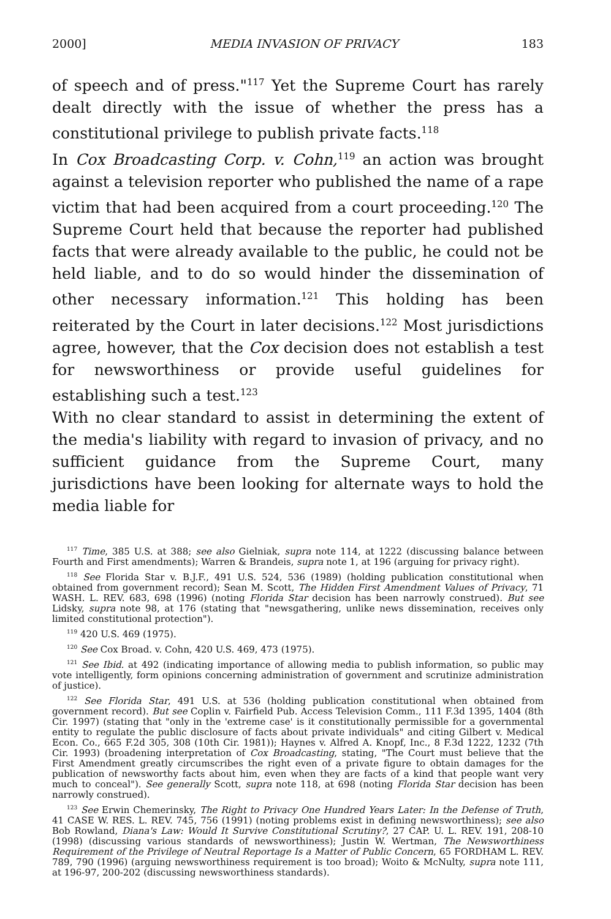2000] MEDIA INVASION OF PRIVACY 183
of speech and of press."<sup>117</sup> Yet the Supreme Court has rarely dealt directly with the issue of whether the press has a constitutional privilege to publish private facts.<sup>118</sup>
In Cox Broadcasting Corp. v. Cohn,<sup>119</sup> an action was brought against a television reporter who published the name of a rape victim that had been acquired from a court proceeding.<sup>120</sup> The Supreme Court held that because the reporter had published facts that were already available to the public, he could not be held liable, and to do so would hinder the dissemination of other necessary information.<sup>121</sup> This holding has been reiterated by the Court in later decisions.<sup>122</sup> Most jurisdictions agree, however, that the Cox decision does not establish a test for newsworthiness or provide useful guidelines for establishing such a test.<sup>123</sup>
With no clear standard to assist in determining the extent of the media's liability with regard to invasion of privacy, and no sufficient guidance from the Supreme Court, many jurisdictions have been looking for alternate ways to hold the media liable for
<sup>117</sup> Time, 385 U.S. at 388; see also Gielniak, supra note 114, at 1222 (discussing balance between Fourth and First amendments); Warren & Brandeis, supra note 1, at 196 (arguing for privacy right).
<sup>118</sup> See Florida Star v. B.J.F., 491 U.S. 524, 536 (1989) (holding publication constitutional when obtained from government record); Sean M. Scott, The Hidden First Amendment Values of Privacy, 71 WASH. L. REV. 683, 698 (1996) (noting Florida Star decision has been narrowly construed). But see Lidsky, supra note 98, at 176 (stating that "newsgathering, unlike news dissemination, receives only limited constitutional protection").
<sup>119</sup> 420 U.S. 469 (1975).
<sup>120</sup> See Cox Broad. v. Cohn, 420 U.S. 469, 473 (1975).
<sup>121</sup> See Ibid. at 492 (indicating importance of allowing media to publish information, so public may vote intelligently, form opinions concerning administration of government and scrutinize administration of justice).
<sup>122</sup> See Florida Star, 491 U.S. at 536 (holding publication constitutional when obtained from government record). But see Coplin v. Fairfield Pub. Access Television Comm., 111 F.3d 1395, 1404 (8th Cir. 1997) (stating that "only in the 'extreme case' is it constitutionally permissible for a governmental entity to regulate the public disclosure of facts about private individuals" and citing Gilbert v. Medical Econ. Co., 665 F.2d 305, 308 (10th Cir. 1981)); Haynes v. Alfred A. Knopf, Inc., 8 F.3d 1222, 1232 (7th Cir. 1993) (broadening interpretation of Cox Broadcasting, stating, "The Court must believe that the First Amendment greatly circumscribes the right even of a private figure to obtain damages for the publication of newsworthy facts about him, even when they are facts of a kind that people want very much to conceal"). See generally Scott, supra note 118, at 698 (noting Florida Star decision has been narrowly construed).
<sup>123</sup> See Erwin Chemerinsky, The Right to Privacy One Hundred Years Later: In the Defense of Truth, 41 CASE W. RES. L. REV. 745, 756 (1991) (noting problems exist in defining newsworthiness); see also Bob Rowland, Diana's Law: Would It Survive Constitutional Scrutiny?, 27 CAP. U. L. REV. 191, 208-10 (1998) (discussing various standards of newsworthiness); Justin W. Wertman, The Newsworthiness Requirement of the Privilege of Neutral Reportage Is a Matter of Public Concern, 65 FORDHAM L. REV. 789, 790 (1996) (arguing newsworthiness requirement is too broad); Woito & McNulty, supra note 111, at 196-97, 200-202 (discussing newsworthiness standards).